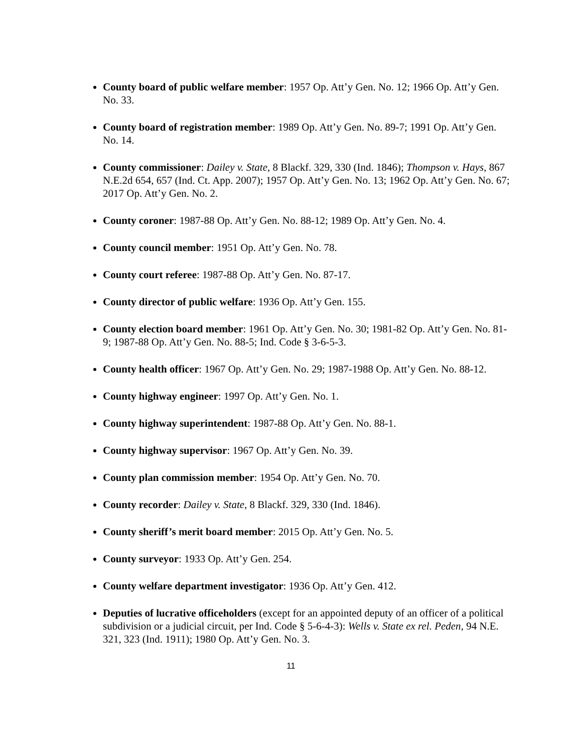County board of public welfare member: 1957 Op. Att’y Gen. No. 12; 1966 Op. Att’y Gen. No. 33.
County board of registration member: 1989 Op. Att’y Gen. No. 89-7; 1991 Op. Att’y Gen. No. 14.
County commissioner: Dailey v. State, 8 Blackf. 329, 330 (Ind. 1846); Thompson v. Hays, 867 N.E.2d 654, 657 (Ind. Ct. App. 2007); 1957 Op. Att’y Gen. No. 13; 1962 Op. Att’y Gen. No. 67; 2017 Op. Att’y Gen. No. 2.
County coroner: 1987-88 Op. Att’y Gen. No. 88-12; 1989 Op. Att’y Gen. No. 4.
County council member: 1951 Op. Att’y Gen. No. 78.
County court referee: 1987-88 Op. Att’y Gen. No. 87-17.
County director of public welfare: 1936 Op. Att’y Gen. 155.
County election board member: 1961 Op. Att’y Gen. No. 30; 1981-82 Op. Att’y Gen. No. 81-9; 1987-88 Op. Att’y Gen. No. 88-5; Ind. Code § 3-6-5-3.
County health officer: 1967 Op. Att’y Gen. No. 29; 1987-1988 Op. Att’y Gen. No. 88-12.
County highway engineer: 1997 Op. Att’y Gen. No. 1.
County highway superintendent: 1987-88 Op. Att’y Gen. No. 88-1.
County highway supervisor: 1967 Op. Att’y Gen. No. 39.
County plan commission member: 1954 Op. Att’y Gen. No. 70.
County recorder: Dailey v. State, 8 Blackf. 329, 330 (Ind. 1846).
County sheriff’s merit board member: 2015 Op. Att’y Gen. No. 5.
County surveyor: 1933 Op. Att’y Gen. 254.
County welfare department investigator: 1936 Op. Att’y Gen. 412.
Deputies of lucrative officeholders (except for an appointed deputy of an officer of a political subdivision or a judicial circuit, per Ind. Code § 5-6-4-3): Wells v. State ex rel. Peden, 94 N.E. 321, 323 (Ind. 1911); 1980 Op. Att’y Gen. No. 3.
11